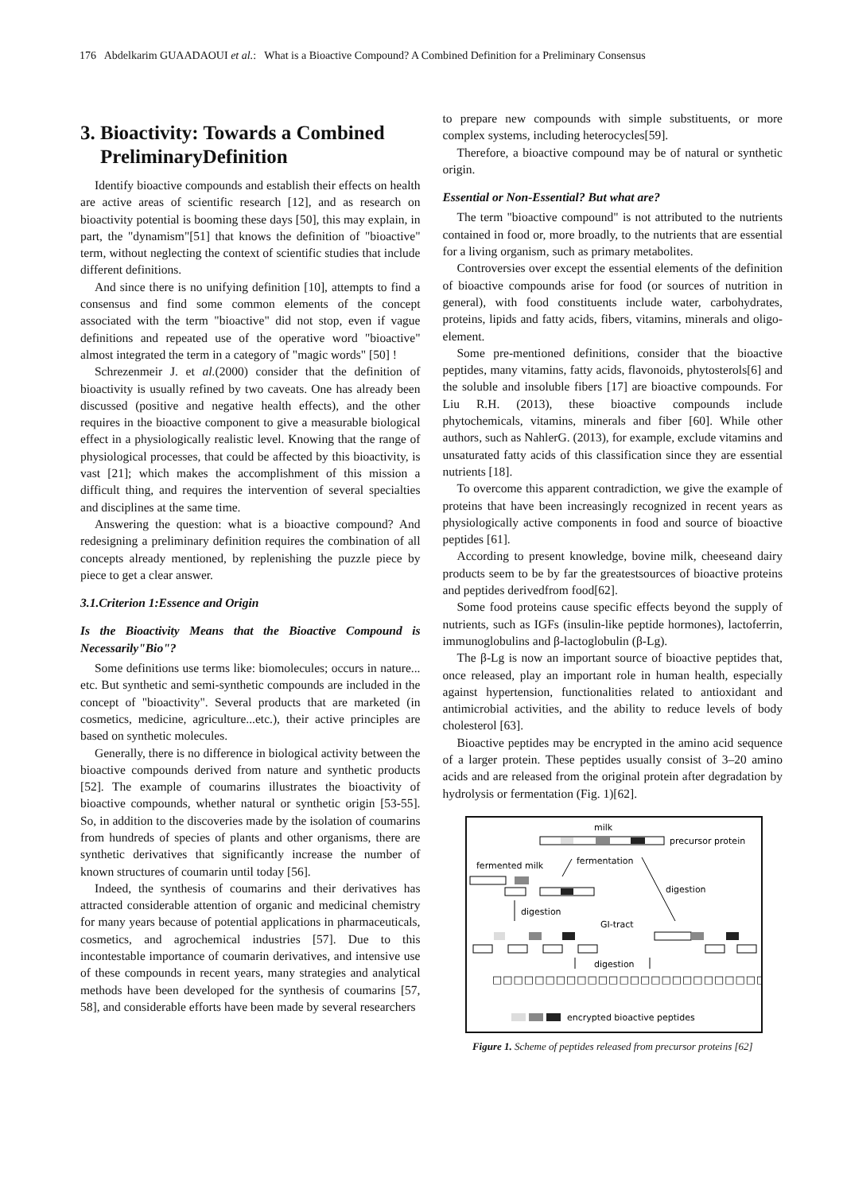176 Abdelkarim GUAADAOUI et al.: What is a Bioactive Compound? A Combined Definition for a Preliminary Consensus
3. Bioactivity: Towards a Combined
PreliminaryDefinition
Identify bioactive compounds and establish their effects on health are active areas of scientific research [12], and as research on bioactivity potential is booming these days [50], this may explain, in part, the "dynamism"[51] that knows the definition of "bioactive" term, without neglecting the context of scientific studies that include different definitions.
And since there is no unifying definition [10], attempts to find a consensus and find some common elements of the concept associated with the term "bioactive" did not stop, even if vague definitions and repeated use of the operative word "bioactive" almost integrated the term in a category of "magic words" [50] !
Schrezenmeir J. et al.(2000) consider that the definition of bioactivity is usually refined by two caveats. One has already been discussed (positive and negative health effects), and the other requires in the bioactive component to give a measurable biological effect in a physiologically realistic level. Knowing that the range of physiological processes, that could be affected by this bioactivity, is vast [21]; which makes the accomplishment of this mission a difficult thing, and requires the intervention of several specialties and disciplines at the same time.
Answering the question: what is a bioactive compound? And redesigning a preliminary definition requires the combination of all concepts already mentioned, by replenishing the puzzle piece by piece to get a clear answer.
3.1.Criterion 1:Essence and Origin
Is the Bioactivity Means that the Bioactive Compound is Necessarily"Bio"?
Some definitions use terms like: biomolecules; occurs in nature... etc. But synthetic and semi-synthetic compounds are included in the concept of "bioactivity". Several products that are marketed (in cosmetics, medicine, agriculture...etc.), their active principles are based on synthetic molecules.
Generally, there is no difference in biological activity between the bioactive compounds derived from nature and synthetic products [52]. The example of coumarins illustrates the bioactivity of bioactive compounds, whether natural or synthetic origin [53-55]. So, in addition to the discoveries made by the isolation of coumarins from hundreds of species of plants and other organisms, there are synthetic derivatives that significantly increase the number of known structures of coumarin until today [56].
Indeed, the synthesis of coumarins and their derivatives has attracted considerable attention of organic and medicinal chemistry for many years because of potential applications in pharmaceuticals, cosmetics, and agrochemical industries [57]. Due to this incontestable importance of coumarin derivatives, and intensive use of these compounds in recent years, many strategies and analytical methods have been developed for the synthesis of coumarins [57, 58], and considerable efforts have been made by several researchers
to prepare new compounds with simple substituents, or more complex systems, including heterocycles[59].
Therefore, a bioactive compound may be of natural or synthetic origin.
Essential or Non-Essential? But what are?
The term "bioactive compound" is not attributed to the nutrients contained in food or, more broadly, to the nutrients that are essential for a living organism, such as primary metabolites.
Controversies over except the essential elements of the definition of bioactive compounds arise for food (or sources of nutrition in general), with food constituents include water, carbohydrates, proteins, lipids and fatty acids, fibers, vitamins, minerals and oligo-element.
Some pre-mentioned definitions, consider that the bioactive peptides, many vitamins, fatty acids, flavonoids, phytosterols[6] and the soluble and insoluble fibers [17] are bioactive compounds. For Liu R.H. (2013), these bioactive compounds include phytochemicals, vitamins, minerals and fiber [60]. While other authors, such as NahlerG. (2013), for example, exclude vitamins and unsaturated fatty acids of this classification since they are essential nutrients [18].
To overcome this apparent contradiction, we give the example of proteins that have been increasingly recognized in recent years as physiologically active components in food and source of bioactive peptides [61].
According to present knowledge, bovine milk, cheeseand dairy products seem to be by far the greatestsources of bioactive proteins and peptides derivedfrom food[62].
Some food proteins cause specific effects beyond the supply of nutrients, such as IGFs (insulin-like peptide hormones), lactoferrin, immunoglobulins and β-lactoglobulin (β-Lg).
The β-Lg is now an important source of bioactive peptides that, once released, play an important role in human health, especially against hypertension, functionalities related to antioxidant and antimicrobial activities, and the ability to reduce levels of body cholesterol [63].
Bioactive peptides may be encrypted in the amino acid sequence of a larger protein. These peptides usually consist of 3–20 amino acids and are released from the original protein after degradation by hydrolysis or fermentation (Fig. 1)[62].
milk
precursor protein
fermented milk
fermentation
digestion
digestion
GI-tract
digestion
□□□□□□□□□□□□□□□□□□□□□□□□□□
encrypted bioactive peptides
Figure 1. Scheme of peptides released from precursor proteins [62]